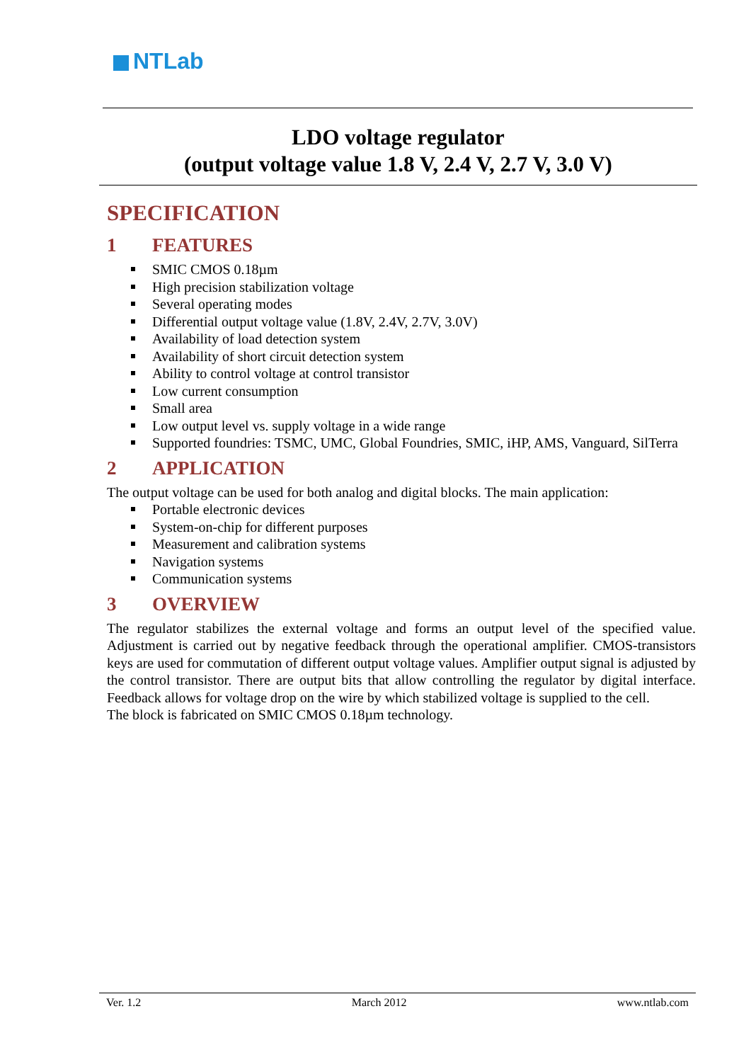NTLab
LDO voltage regulator
(output voltage value 1.8 V, 2.4 V, 2.7 V, 3.0 V)
SPECIFICATION
1 FEATURES
SMIC CMOS 0.18µm
High precision stabilization voltage
Several operating modes
Differential output voltage value (1.8V, 2.4V, 2.7V, 3.0V)
Availability of load detection system
Availability of short circuit detection system
Ability to control voltage at control transistor
Low current consumption
Small area
Low output level vs. supply voltage in a wide range
Supported foundries: TSMC, UMC, Global Foundries, SMIC, iHP, AMS, Vanguard, SilTerra
2 APPLICATION
The output voltage can be used for both analog and digital blocks. The main application:
Portable electronic devices
System-on-chip for different purposes
Measurement and calibration systems
Navigation systems
Communication systems
3 OVERVIEW
The regulator stabilizes the external voltage and forms an output level of the specified value. Adjustment is carried out by negative feedback through the operational amplifier. CMOS-transistors keys are used for commutation of different output voltage values. Amplifier output signal is adjusted by the control transistor. There are output bits that allow controlling the regulator by digital interface. Feedback allows for voltage drop on the wire by which stabilized voltage is supplied to the cell.
The block is fabricated on SMIC CMOS 0.18µm technology.
Ver. 1.2 March 2012 www.ntlab.com